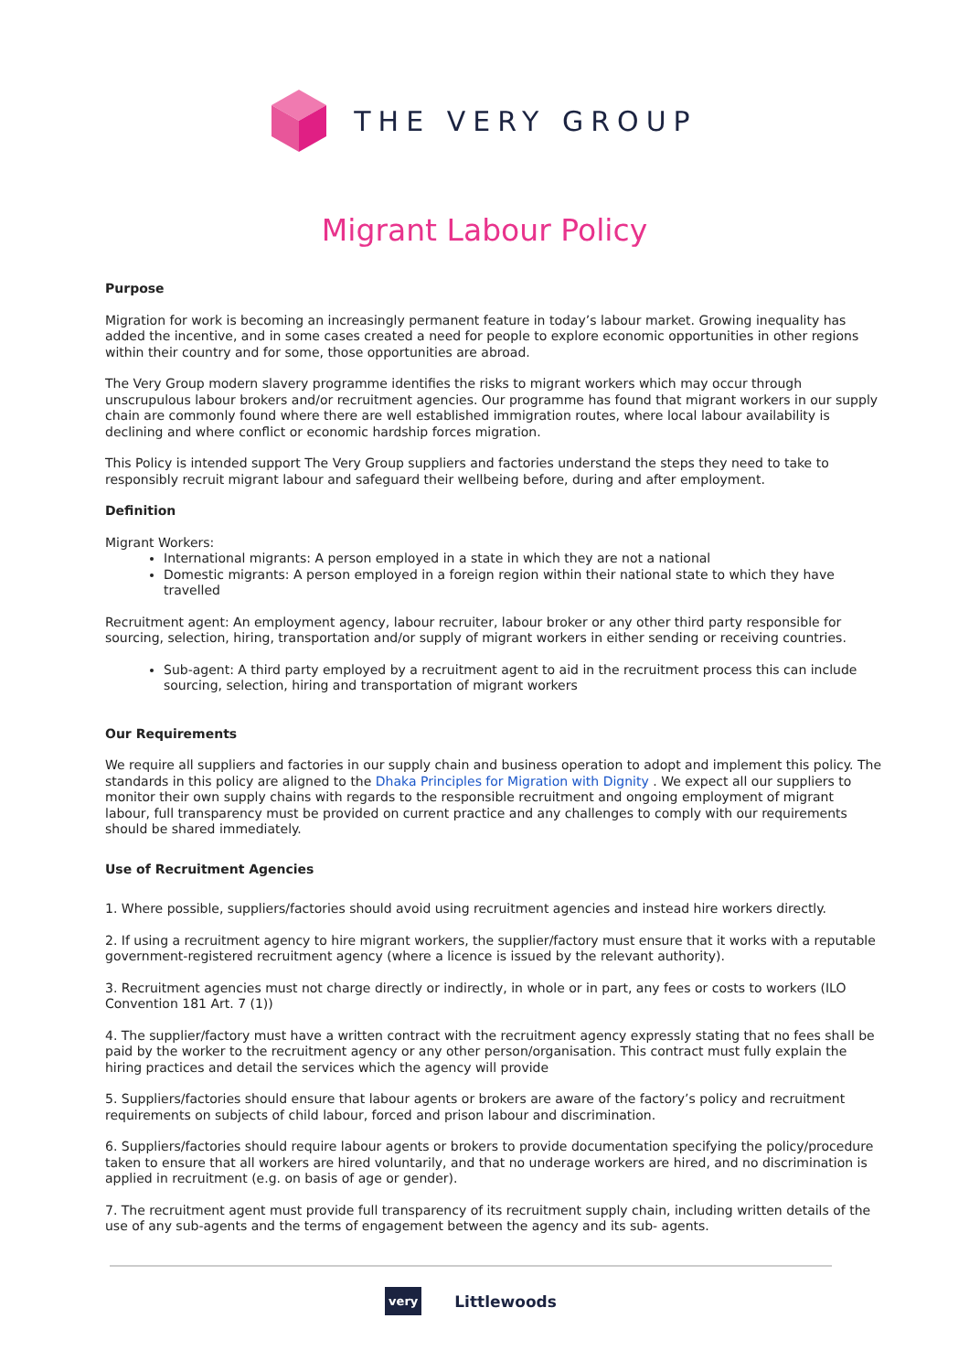THE VERY GROUP
Migrant Labour Policy
Purpose
Migration for work is becoming an increasingly permanent feature in today’s labour market. Growing inequality has added the incentive, and in some cases created a need for people to explore economic opportunities in other regions within their country and for some, those opportunities are abroad.
The Very Group modern slavery programme identifies the risks to migrant workers which may occur through unscrupulous labour brokers and/or recruitment agencies. Our programme has found that migrant workers in our supply chain are commonly found where there are well established immigration routes, where local labour availability is declining and where conflict or economic hardship forces migration.
This Policy is intended support The Very Group suppliers and factories understand the steps they need to take to responsibly recruit migrant labour and safeguard their wellbeing before, during and after employment.
Definition
Migrant Workers:
International migrants: A person employed in a state in which they are not a national
Domestic migrants: A person employed in a foreign region within their national state to which they have travelled
Recruitment agent: An employment agency, labour recruiter, labour broker or any other third party responsible for sourcing, selection, hiring, transportation and/or supply of migrant workers in either sending or receiving countries.
Sub-agent: A third party employed by a recruitment agent to aid in the recruitment process this can include sourcing, selection, hiring and transportation of migrant workers
Our Requirements
We require all suppliers and factories in our supply chain and business operation to adopt and implement this policy. The standards in this policy are aligned to the Dhaka Principles for Migration with Dignity . We expect all our suppliers to monitor their own supply chains with regards to the responsible recruitment and ongoing employment of migrant labour, full transparency must be provided on current practice and any challenges to comply with our requirements should be shared immediately.
Use of Recruitment Agencies
1. Where possible, suppliers/factories should avoid using recruitment agencies and instead hire workers directly.
2. If using a recruitment agency to hire migrant workers, the supplier/factory must ensure that it works with a reputable government-registered recruitment agency (where a licence is issued by the relevant authority).
3. Recruitment agencies must not charge directly or indirectly, in whole or in part, any fees or costs to workers (ILO Convention 181 Art. 7 (1))
4. The supplier/factory must have a written contract with the recruitment agency expressly stating that no fees shall be paid by the worker to the recruitment agency or any other person/organisation. This contract must fully explain the hiring practices and detail the services which the agency will provide
5. Suppliers/factories should ensure that labour agents or brokers are aware of the factory’s policy and recruitment requirements on subjects of child labour, forced and prison labour and discrimination.
6. Suppliers/factories should require labour agents or brokers to provide documentation specifying the policy/procedure taken to ensure that all workers are hired voluntarily, and that no underage workers are hired, and no discrimination is applied in recruitment (e.g. on basis of age or gender).
7. The recruitment agent must provide full transparency of its recruitment supply chain, including written details of the use of any sub-agents and the terms of engagement between the agency and its sub- agents.
very Littlewoods